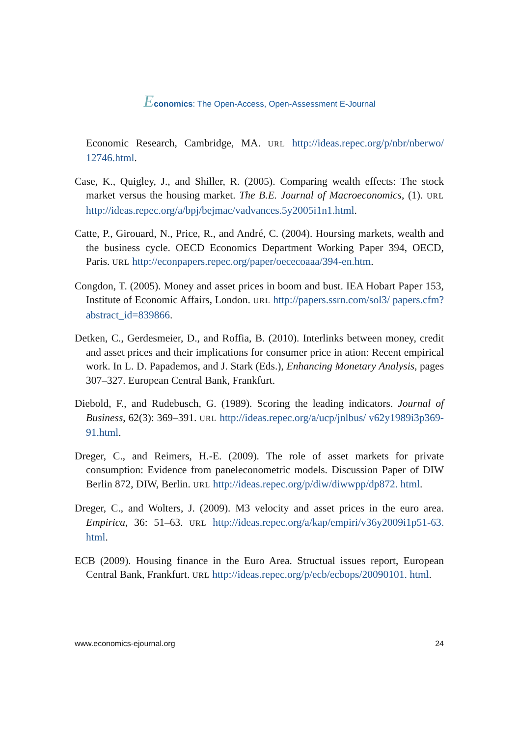Economics: The Open-Access, Open-Assessment E-Journal
Economic Research, Cambridge, MA. URL http://ideas.repec.org/p/nbr/nberwo/ 12746.html.
Case, K., Quigley, J., and Shiller, R. (2005). Comparing wealth effects: The stock market versus the housing market. The B.E. Journal of Macroeconomics, (1). URL http://ideas.repec.org/a/bpj/bejmac/vadvances.5y2005i1n1.html.
Catte, P., Girouard, N., Price, R., and André, C. (2004). Hoursing markets, wealth and the business cycle. OECD Economics Department Working Paper 394, OECD, Paris. URL http://econpapers.repec.org/paper/oececoaaa/394-en.htm.
Congdon, T. (2005). Money and asset prices in boom and bust. IEA Hobart Paper 153, Institute of Economic Affairs, London. URL http://papers.ssrn.com/sol3/ papers.cfm?abstract_id=839866.
Detken, C., Gerdesmeier, D., and Roffia, B. (2010). Interlinks between money, credit and asset prices and their implications for consumer price in ation: Recent empirical work. In L. D. Papademos, and J. Stark (Eds.), Enhancing Monetary Analysis, pages 307–327. European Central Bank, Frankfurt.
Diebold, F., and Rudebusch, G. (1989). Scoring the leading indicators. Journal of Business, 62(3): 369–391. URL http://ideas.repec.org/a/ucp/jnlbus/ v62y1989i3p369-91.html.
Dreger, C., and Reimers, H.-E. (2009). The role of asset markets for private consumption: Evidence from paneleconometric models. Discussion Paper of DIW Berlin 872, DIW, Berlin. URL http://ideas.repec.org/p/diw/diwwpp/dp872. html.
Dreger, C., and Wolters, J. (2009). M3 velocity and asset prices in the euro area. Empirica, 36: 51–63. URL http://ideas.repec.org/a/kap/empiri/v36y2009i1p51-63. html.
ECB (2009). Housing finance in the Euro Area. Structual issues report, European Central Bank, Frankfurt. URL http://ideas.repec.org/p/ecb/ecbops/20090101. html.
www.economics-ejournal.org 24